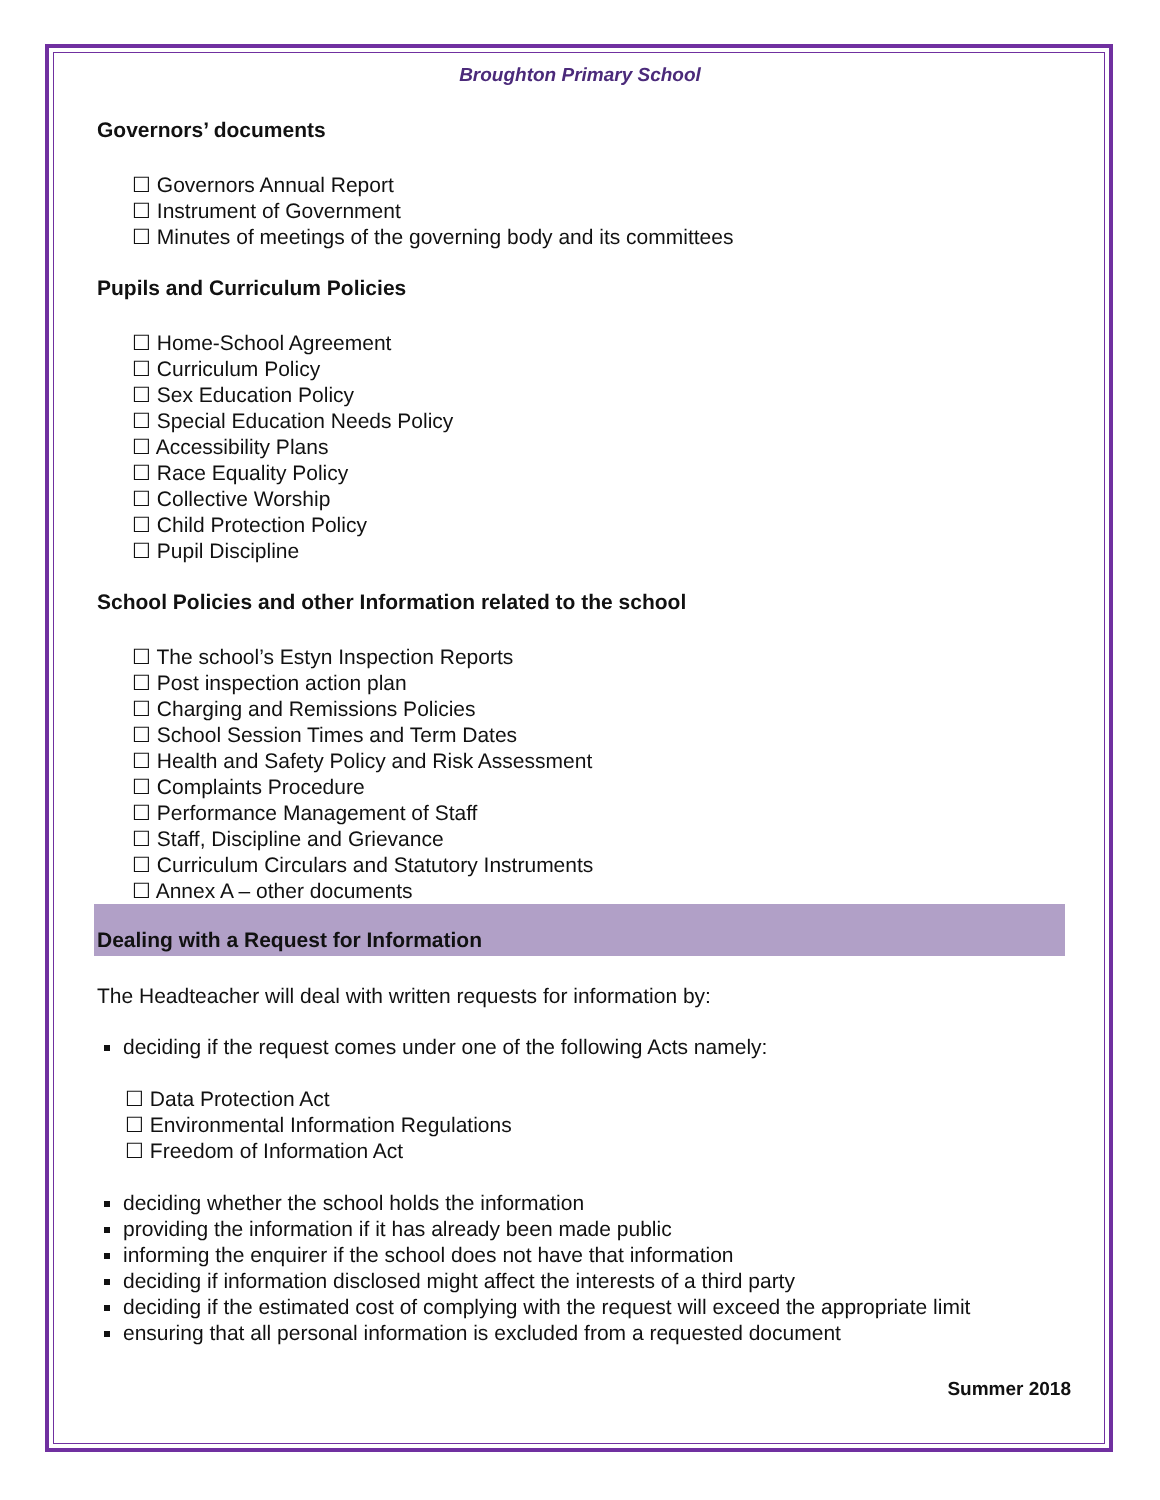Broughton Primary School
Governors’ documents
☐ Governors Annual Report
☐ Instrument of Government
☐ Minutes of meetings of the governing body and its committees
Pupils and Curriculum Policies
☐ Home-School Agreement
☐ Curriculum Policy
☐ Sex Education Policy
☐ Special Education Needs Policy
☐ Accessibility Plans
☐ Race Equality Policy
☐ Collective Worship
☐ Child Protection Policy
☐ Pupil Discipline
School Policies and other Information related to the school
☐ The school’s Estyn Inspection Reports
☐ Post inspection action plan
☐ Charging and Remissions Policies
☐ School Session Times and Term Dates
☐ Health and Safety Policy and Risk Assessment
☐ Complaints Procedure
☐ Performance Management of Staff
☐ Staff, Discipline and Grievance
☐ Curriculum Circulars and Statutory Instruments
☐ Annex A – other documents
Dealing with a Request for Information
The Headteacher will deal with written requests for information by:
deciding if the request comes under one of the following Acts namely:
☐ Data Protection Act
☐ Environmental Information Regulations
☐ Freedom of Information Act
deciding whether the school holds the information
providing the information if it has already been made public
informing the enquirer if the school does not have that information
deciding if information disclosed might affect the interests of a third party
deciding if the estimated cost of complying with the request will exceed the appropriate limit
ensuring that all personal information is excluded from a requested document
Summer 2018